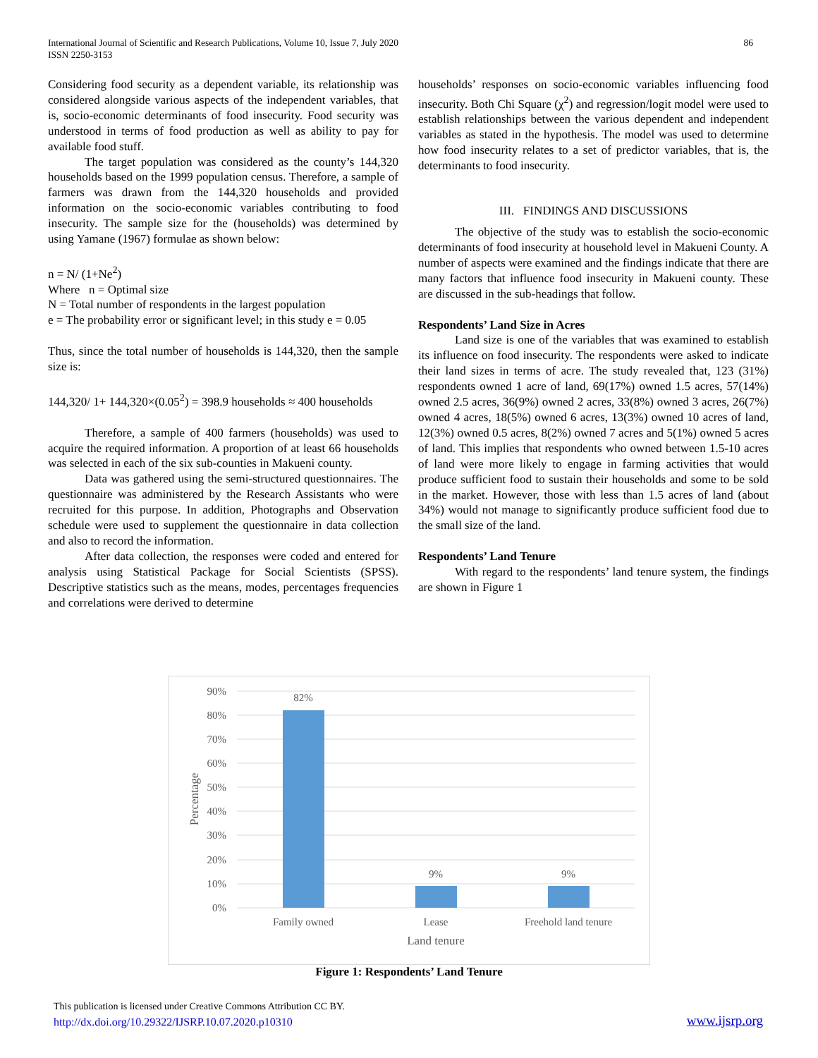International Journal of Scientific and Research Publications, Volume 10, Issue 7, July 2020
ISSN 2250-3153
86
Considering food security as a dependent variable, its relationship was considered alongside various aspects of the independent variables, that is, socio-economic determinants of food insecurity. Food security was understood in terms of food production as well as ability to pay for available food stuff.
The target population was considered as the county’s 144,320 households based on the 1999 population census. Therefore, a sample of farmers was drawn from the 144,320 households and provided information on the socio-economic variables contributing to food insecurity. The sample size for the (households) was determined by using Yamane (1967) formulae as shown below:
n = N/ (1+Ne<sup>2</sup>)
Where n = Optimal size
N = Total number of respondents in the largest population
e = The probability error or significant level; in this study e = 0.05
Thus, since the total number of households is 144,320, then the sample size is:
144,320/ 1+ 144,320×(0.05<sup>2</sup>) = 398.9 households ≈ 400 households
Therefore, a sample of 400 farmers (households) was used to acquire the required information. A proportion of at least 66 households was selected in each of the six sub-counties in Makueni county.
Data was gathered using the semi-structured questionnaires. The questionnaire was administered by the Research Assistants who were recruited for this purpose. In addition, Photographs and Observation schedule were used to supplement the questionnaire in data collection and also to record the information.
After data collection, the responses were coded and entered for analysis using Statistical Package for Social Scientists (SPSS). Descriptive statistics such as the means, modes, percentages frequencies and correlations were derived to determine
households’ responses on socio-economic variables influencing food insecurity. Both Chi Square (χ<sup>2</sup>) and regression/logit model were used to establish relationships between the various dependent and independent variables as stated in the hypothesis. The model was used to determine how food insecurity relates to a set of predictor variables, that is, the determinants to food insecurity.
III. FINDINGS AND DISCUSSIONS
The objective of the study was to establish the socio-economic determinants of food insecurity at household level in Makueni County. A number of aspects were examined and the findings indicate that there are many factors that influence food insecurity in Makueni county. These are discussed in the sub-headings that follow.
Respondents’ Land Size in Acres
Land size is one of the variables that was examined to establish its influence on food insecurity. The respondents were asked to indicate their land sizes in terms of acre. The study revealed that, 123 (31%) respondents owned 1 acre of land, 69(17%) owned 1.5 acres, 57(14%) owned 2.5 acres, 36(9%) owned 2 acres, 33(8%) owned 3 acres, 26(7%) owned 4 acres, 18(5%) owned 6 acres, 13(3%) owned 10 acres of land, 12(3%) owned 0.5 acres, 8(2%) owned 7 acres and 5(1%) owned 5 acres of land. This implies that respondents who owned between 1.5-10 acres of land were more likely to engage in farming activities that would produce sufficient food to sustain their households and some to be sold in the market. However, those with less than 1.5 acres of land (about 34%) would not manage to significantly produce sufficient food due to the small size of the land.
Respondents’ Land Tenure
With regard to the respondents’ land tenure system, the findings are shown in Figure 1
90%
80%
70%
60%
50%
40%
30%
20%
10%
0%
82%
9%
9%
Family owned
Lease
Freehold land tenure
Land tenure
Percentage
Figure 1: Respondents’ Land Tenure
This publication is licensed under Creative Commons Attribution CC BY.
http://dx.doi.org/10.29322/IJSRP.10.07.2020.p10310
www.ijsrp.org